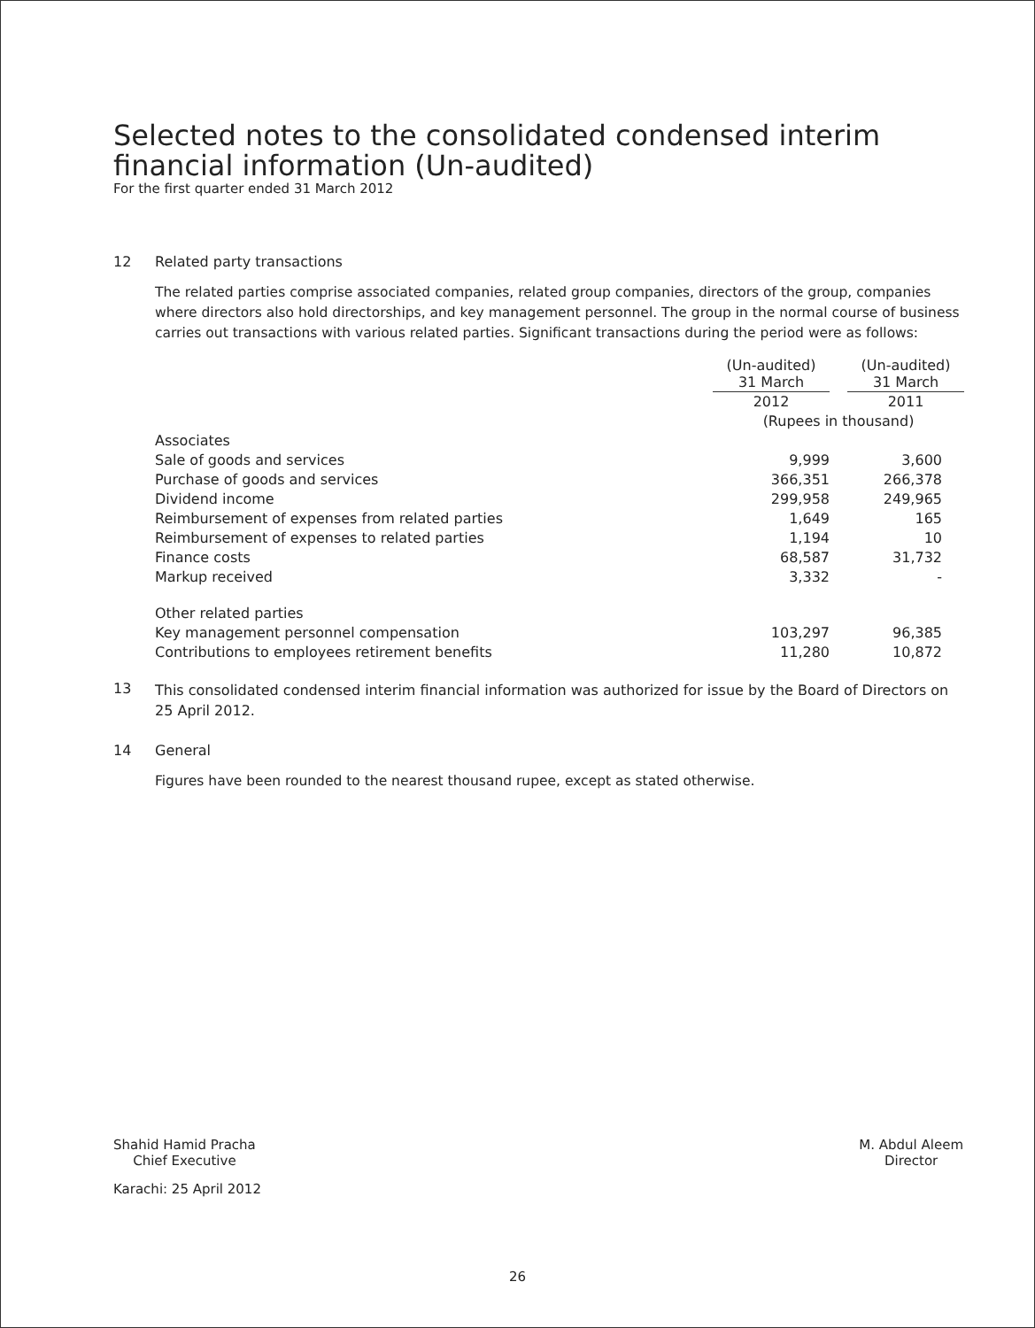Selected notes to the consolidated condensed interim
financial information (Un-audited)
For the first quarter ended 31 March 2012
12 Related party transactions
The related parties comprise associated companies, related group companies, directors of the group, companies where directors also hold directorships, and key management personnel. The group in the normal course of business carries out transactions with various related parties. Significant transactions during the period were as follows:
| | (Un-audited) 31 March | | (Un-audited) 31 March |
| | 2012 | | 2011 |
| | (Rupees in thousand) | | |
| Associates | | | |
| Sale of goods and services | 9,999 | | 3,600 |
| Purchase of goods and services | 366,351 | | 266,378 |
| Dividend income | 299,958 | | 249,965 |
| Reimbursement of expenses from related parties | 1,649 | | 165 |
| Reimbursement of expenses to related parties | 1,194 | | 10 |
| Finance costs | 68,587 | | 31,732 |
| Markup received | 3,332 | | - |
| Other related parties | | | |
| Key management personnel compensation | 103,297 | | 96,385 |
| Contributions to employees retirement benefits | 11,280 | | 10,872 |
13 This consolidated condensed interim financial information was authorized for issue by the Board of Directors on 25 April 2012.
14 General
Figures have been rounded to the nearest thousand rupee, except as stated otherwise.
Shahid Hamid Pracha
Chief Executive
M. Abdul Aleem
Director
Karachi: 25 April 2012
26